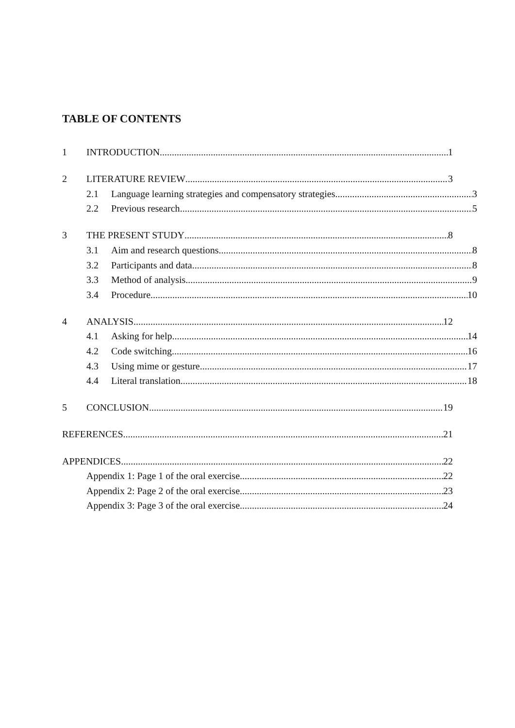TABLE OF CONTENTS
1 INTRODUCTION 1
2 LITERATURE REVIEW 3
2.1 Language learning strategies and compensatory strategies 3
2.2 Previous research 5
3 THE PRESENT STUDY 8
3.1 Aim and research questions 8
3.2 Participants and data 8
3.3 Method of analysis 9
3.4 Procedure 10
4 ANALYSIS 12
4.1 Asking for help 14
4.2 Code switching 16
4.3 Using mime or gesture 17
4.4 Literal translation 18
5 CONCLUSION 19
REFERENCES 21
APPENDICES 22
Appendix 1: Page 1 of the oral exercise 22
Appendix 2: Page 2 of the oral exercise 23
Appendix 3: Page 3 of the oral exercise 24